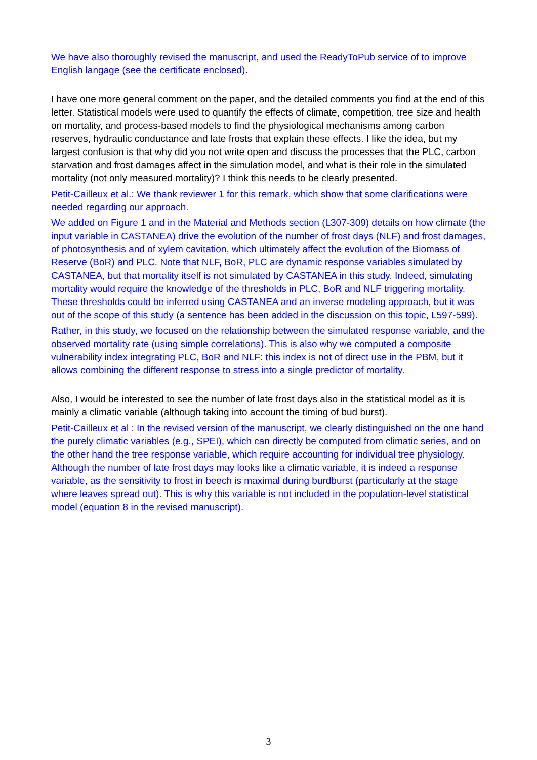We have also thoroughly revised the manuscript, and used the ReadyToPub service of to improve English langage (see the certificate enclosed).
I have one more general comment on the paper, and the detailed comments you find at the end of this letter. Statistical models were used to quantify the effects of climate, competition, tree size and health on mortality, and process-based models to find the physiological mechanisms among carbon reserves, hydraulic conductance and late frosts that explain these effects. I like the idea, but my largest confusion is that why did you not write open and discuss the processes that the PLC, carbon starvation and frost damages affect in the simulation model, and what is their role in the simulated mortality (not only measured mortality)? I think this needs to be clearly presented.
Petit-Cailleux et al.: We thank reviewer 1 for this remark, which show that some clarifications were needed regarding our approach.
We added on Figure 1 and in the Material and Methods section (L307-309) details on how climate (the input variable in CASTANEA) drive the evolution of the number of frost days (NLF) and frost damages, of photosynthesis and of xylem cavitation, which ultimately affect the evolution of the Biomass of Reserve (BoR) and PLC. Note that NLF, BoR, PLC are dynamic response variables simulated by CASTANEA, but that mortality itself is not simulated by CASTANEA in this study. Indeed, simulating mortality would require the knowledge of the thresholds in PLC, BoR and NLF triggering mortality. These thresholds could be inferred using CASTANEA and an inverse modeling approach, but it was out of the scope of this study (a sentence has been added in the discussion on this topic, L597-599).
Rather, in this study, we focused on the relationship between the simulated response variable, and the observed mortality rate (using simple correlations). This is also why we computed a composite vulnerability index integrating PLC, BoR and NLF: this index is not of direct use in the PBM, but it allows combining the different response to stress into a single predictor of mortality.
Also, I would be interested to see the number of late frost days also in the statistical model as it is mainly a climatic variable (although taking into account the timing of bud burst).
Petit-Cailleux et al : In the revised version of the manuscript, we clearly distinguished on the one hand the purely climatic variables (e.g., SPEI), which can directly be computed from climatic series, and on the other hand the tree response variable, which require accounting for individual tree physiology. Although the number of late frost days may looks like a climatic variable, it is indeed a response variable, as the sensitivity to frost in beech is maximal during burdburst (particularly at the stage where leaves spread out). This is why this variable is not included in the population-level statistical model (equation 8 in the revised manuscript).
3